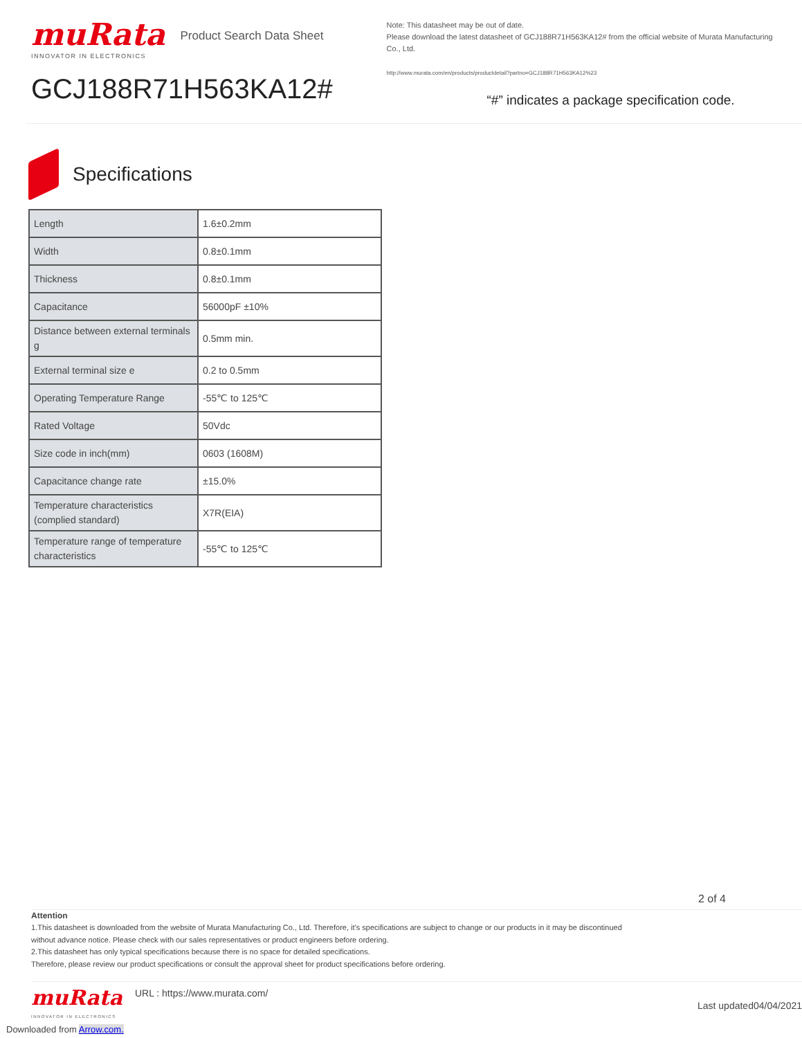muRata
INNOVATOR IN ELECTRONICS
Product Search Data Sheet
GCJ188R71H563KA12#
Note: This datasheet may be out of date.
Please download the latest datasheet of GCJ188R71H563KA12# from the official website of Murata Manufacturing Co., Ltd.
http://www.murata.com/en/products/productdetail?partno=GCJ188R71H563KA12%23
“#” indicates a package specification code.
Specifications
| Length | 1.6±0.2mm |
| Width | 0.8±0.1mm |
| Thickness | 0.8±0.1mm |
| Capacitance | 56000pF ±10% |
| Distance between external terminals g | 0.5mm min. |
| External terminal size e | 0.2 to 0.5mm |
| Operating Temperature Range | -55℃ to 125℃ |
| Rated Voltage | 50Vdc |
| Size code in inch(mm) | 0603 (1608M) |
| Capacitance change rate | ±15.0% |
| Temperature characteristics (complied standard) | X7R(EIA) |
| Temperature range of temperature characteristics | -55℃ to 125℃ |
2 of 4
Attention
1.This datasheet is downloaded from the website of Murata Manufacturing Co., Ltd. Therefore, it’s specifications are subject to change or our products in it may be discontinued
without advance notice. Please check with our sales representatives or product engineers before ordering.
2.This datasheet has only typical specifications because there is no space for detailed specifications.
Therefore, please review our product specifications or consult the approval sheet for product specifications before ordering.
muRata
INNOVATOR IN ELECTRONICS
URL : https://www.murata.com/
Last updated04/04/2021
Downloaded from Arrow.com.